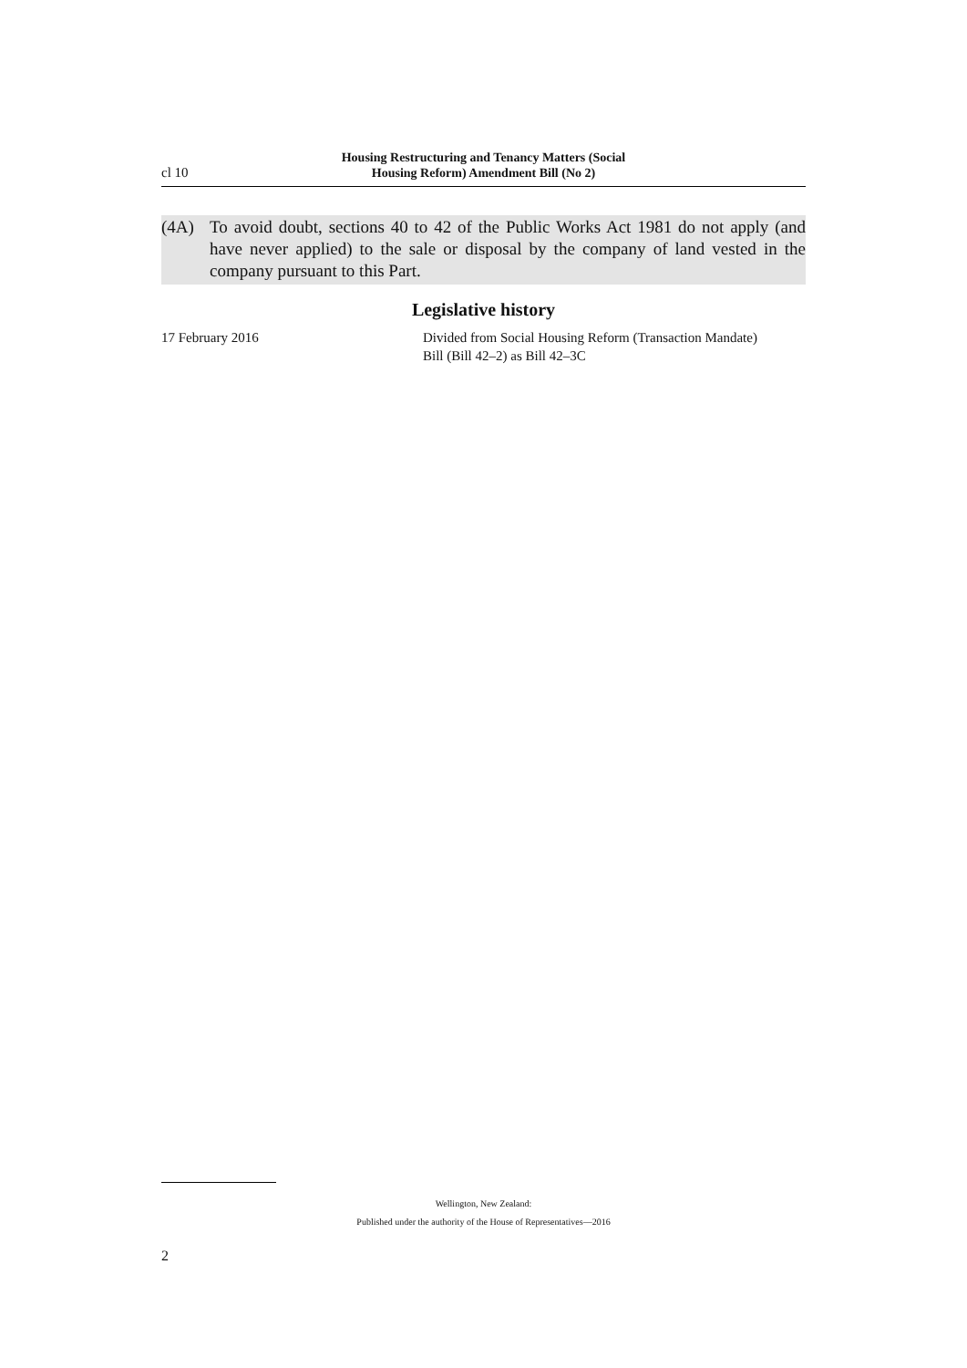cl 10
Housing Restructuring and Tenancy Matters (Social
Housing Reform) Amendment Bill (No 2)
(4A) To avoid doubt, sections 40 to 42 of the Public Works Act 1981 do not apply (and have never applied) to the sale or disposal by the company of land vested in the company pursuant to this Part.
Legislative history
17 February 2016 Divided from Social Housing Reform (Transaction Mandate)
Bill (Bill 42–2) as Bill 42–3C
Wellington, New Zealand:
Published under the authority of the House of Representatives—2016
2